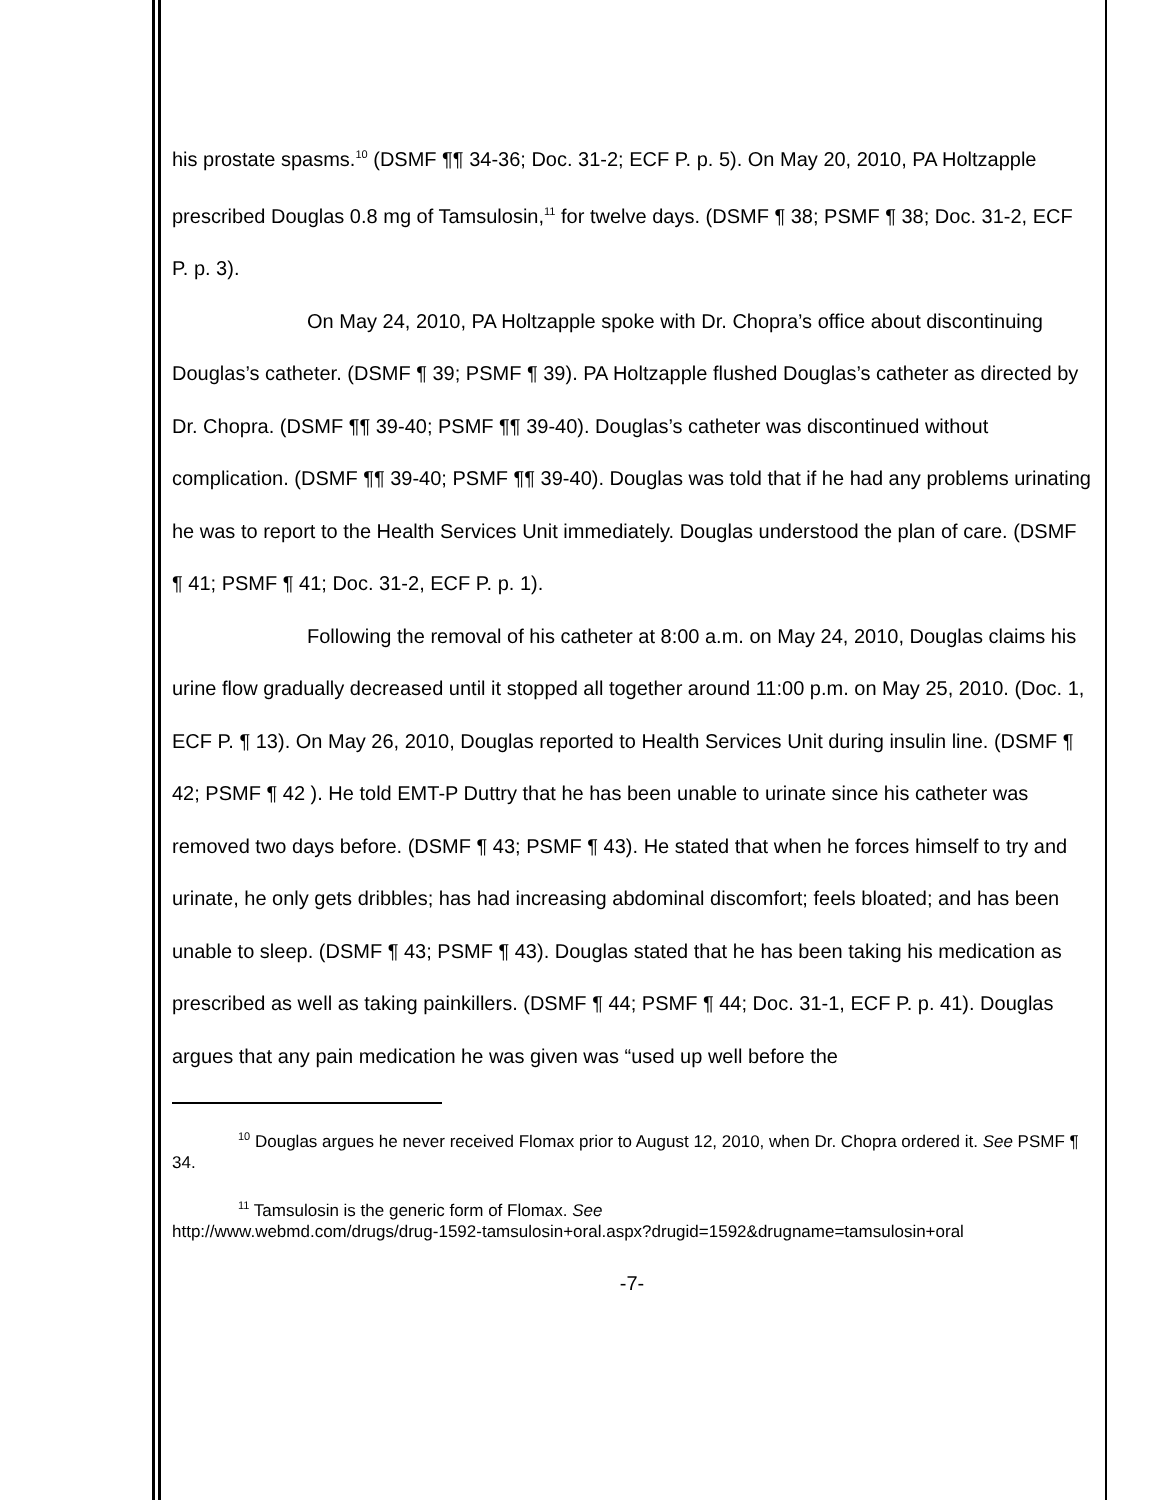his prostate spasms.<sup>10</sup> (DSMF ¶¶ 34-36; Doc. 31-2; ECF P. p. 5). On May 20, 2010, PA Holtzapple prescribed Douglas 0.8 mg of Tamsulosin,<sup>11</sup> for twelve days. (DSMF ¶ 38; PSMF ¶ 38; Doc. 31-2, ECF P. p. 3).
On May 24, 2010, PA Holtzapple spoke with Dr. Chopra’s office about discontinuing Douglas’s catheter. (DSMF ¶ 39; PSMF ¶ 39). PA Holtzapple flushed Douglas’s catheter as directed by Dr. Chopra. (DSMF ¶¶ 39-40; PSMF ¶¶ 39-40). Douglas’s catheter was discontinued without complication. (DSMF ¶¶ 39-40; PSMF ¶¶ 39-40). Douglas was told that if he had any problems urinating he was to report to the Health Services Unit immediately. Douglas understood the plan of care. (DSMF ¶ 41; PSMF ¶ 41; Doc. 31-2, ECF P. p. 1).
Following the removal of his catheter at 8:00 a.m. on May 24, 2010, Douglas claims his urine flow gradually decreased until it stopped all together around 11:00 p.m. on May 25, 2010. (Doc. 1, ECF P. ¶ 13). On May 26, 2010, Douglas reported to Health Services Unit during insulin line. (DSMF ¶ 42; PSMF ¶ 42 ). He told EMT-P Duttry that he has been unable to urinate since his catheter was removed two days before. (DSMF ¶ 43; PSMF ¶ 43). He stated that when he forces himself to try and urinate, he only gets dribbles; has had increasing abdominal discomfort; feels bloated; and has been unable to sleep. (DSMF ¶ 43; PSMF ¶ 43). Douglas stated that he has been taking his medication as prescribed as well as taking painkillers. (DSMF ¶ 44; PSMF ¶ 44; Doc. 31-1, ECF P. p. 41). Douglas argues that any pain medication he was given was “used up well before the
<sup>10</sup> Douglas argues he never received Flomax prior to August 12, 2010, when Dr. Chopra ordered it. See PSMF ¶ 34.
<sup>11</sup> Tamsulosin is the generic form of Flomax. See
http://www.webmd.com/drugs/drug-1592-tamsulosin+oral.aspx?drugid=1592&drugname=tamsulosin+oral
-7-